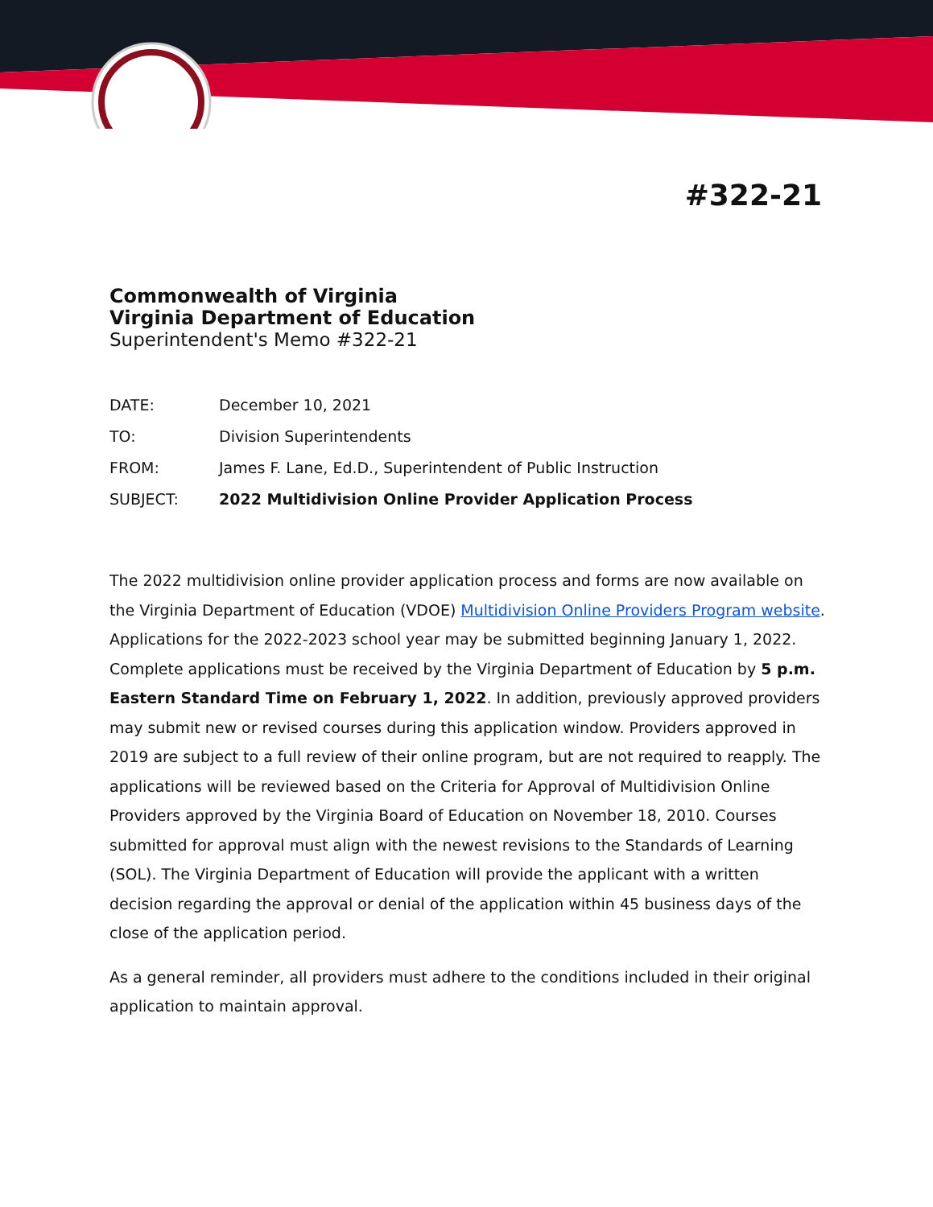#322-21
Commonwealth of Virginia
Virginia Department of Education
Superintendent's Memo #322-21
| DATE: | December 10, 2021 |
| TO: | Division Superintendents |
| FROM: | James F. Lane, Ed.D., Superintendent of Public Instruction |
| SUBJECT: | 2022 Multidivision Online Provider Application Process |
The 2022 multidivision online provider application process and forms are now available on the Virginia Department of Education (VDOE) Multidivision Online Providers Program website. Applications for the 2022-2023 school year may be submitted beginning January 1, 2022. Complete applications must be received by the Virginia Department of Education by 5 p.m. Eastern Standard Time on February 1, 2022. In addition, previously approved providers may submit new or revised courses during this application window. Providers approved in 2019 are subject to a full review of their online program, but are not required to reapply. The applications will be reviewed based on the Criteria for Approval of Multidivision Online Providers approved by the Virginia Board of Education on November 18, 2010. Courses submitted for approval must align with the newest revisions to the Standards of Learning (SOL). The Virginia Department of Education will provide the applicant with a written decision regarding the approval or denial of the application within 45 business days of the close of the application period.
As a general reminder, all providers must adhere to the conditions included in their original application to maintain approval.